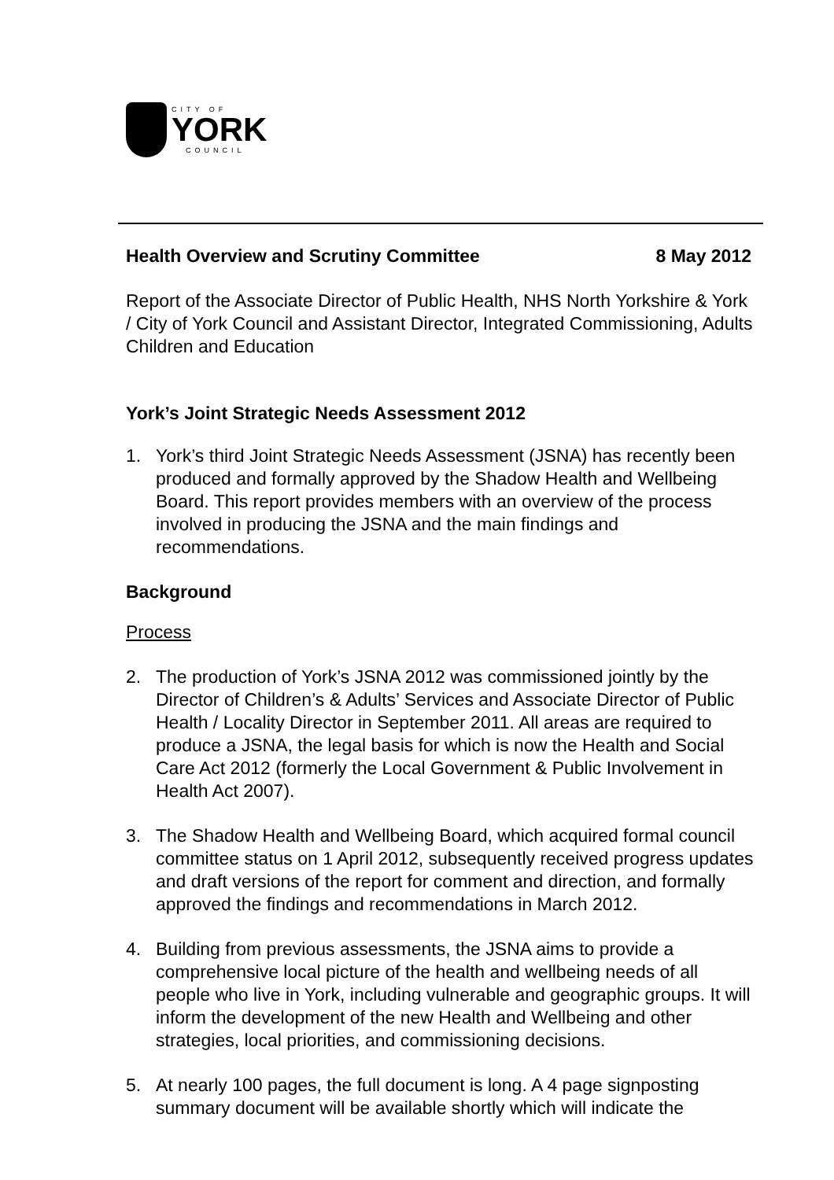CITY OF
YORK
COUNCIL
Health Overview and Scrutiny Committee 8 May 2012
Report of the Associate Director of Public Health, NHS North Yorkshire & York / City of York Council and Assistant Director, Integrated Commissioning, Adults Children and Education
York’s Joint Strategic Needs Assessment 2012
1. York’s third Joint Strategic Needs Assessment (JSNA) has recently been produced and formally approved by the Shadow Health and Wellbeing Board. This report provides members with an overview of the process involved in producing the JSNA and the main findings and recommendations.
Background
Process
2. The production of York’s JSNA 2012 was commissioned jointly by the Director of Children’s & Adults’ Services and Associate Director of Public Health / Locality Director in September 2011. All areas are required to produce a JSNA, the legal basis for which is now the Health and Social Care Act 2012 (formerly the Local Government & Public Involvement in Health Act 2007).
3. The Shadow Health and Wellbeing Board, which acquired formal council committee status on 1 April 2012, subsequently received progress updates and draft versions of the report for comment and direction, and formally approved the findings and recommendations in March 2012.
4. Building from previous assessments, the JSNA aims to provide a comprehensive local picture of the health and wellbeing needs of all people who live in York, including vulnerable and geographic groups. It will inform the development of the new Health and Wellbeing and other strategies, local priorities, and commissioning decisions.
5. At nearly 100 pages, the full document is long. A 4 page signposting summary document will be available shortly which will indicate the